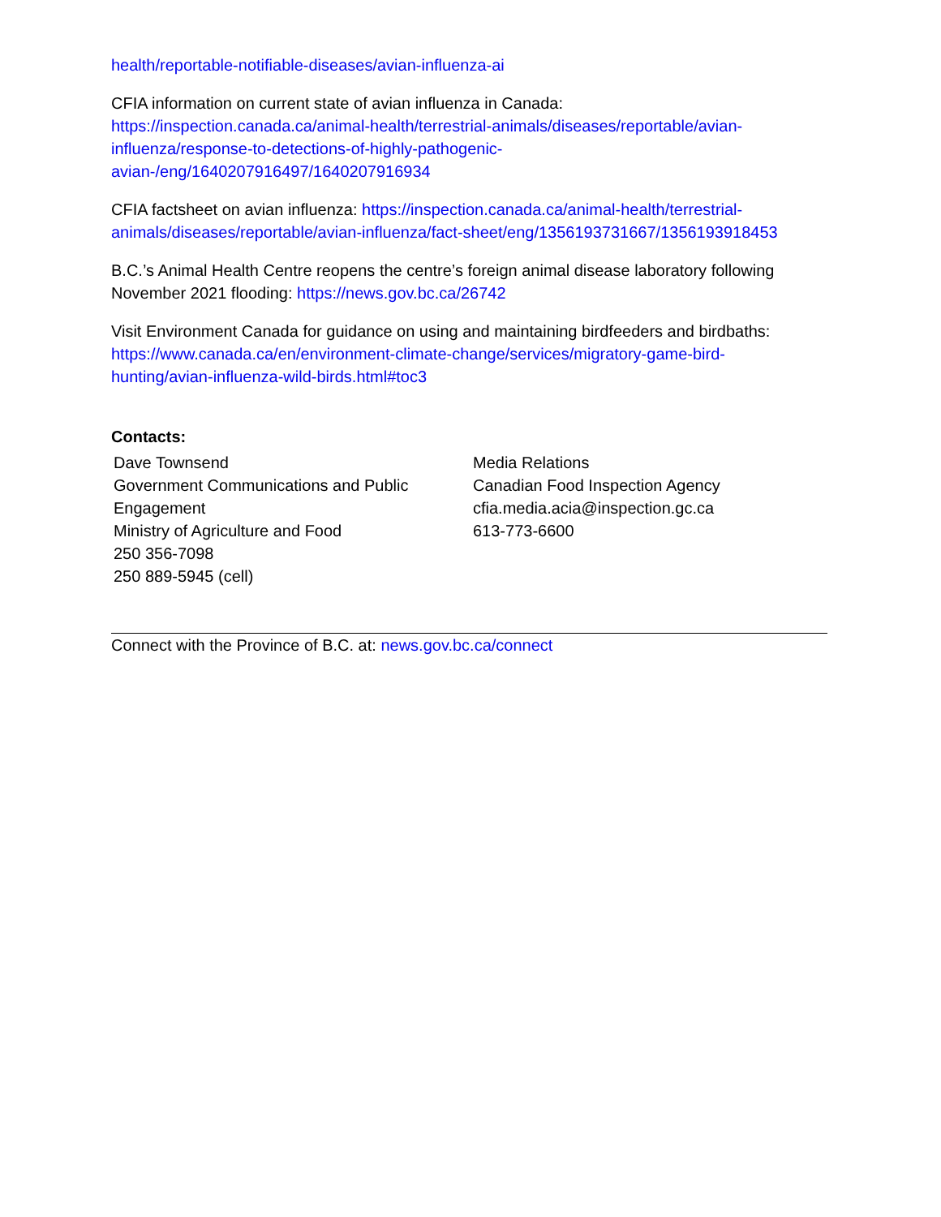health/reportable-notifiable-diseases/avian-influenza-ai
CFIA information on current state of avian influenza in Canada:
https://inspection.canada.ca/animal-health/terrestrial-animals/diseases/reportable/avian-
influenza/response-to-detections-of-highly-pathogenic-
avian-/eng/1640207916497/1640207916934
CFIA factsheet on avian influenza: https://inspection.canada.ca/animal-health/terrestrial-
animals/diseases/reportable/avian-influenza/fact-sheet/eng/1356193731667/1356193918453
B.C.’s Animal Health Centre reopens the centre’s foreign animal disease laboratory following November 2021 flooding: https://news.gov.bc.ca/26742
Visit Environment Canada for guidance on using and maintaining birdfeeders and birdbaths:
https://www.canada.ca/en/environment-climate-change/services/migratory-game-bird-
hunting/avian-influenza-wild-birds.html#toc3
Contacts:
Dave Townsend
Government Communications and Public
Engagement
Ministry of Agriculture and Food
250 356-7098
250 889-5945 (cell)
Media Relations
Canadian Food Inspection Agency
cfia.media.acia@inspection.gc.ca
613-773-6600
Connect with the Province of B.C. at: news.gov.bc.ca/connect